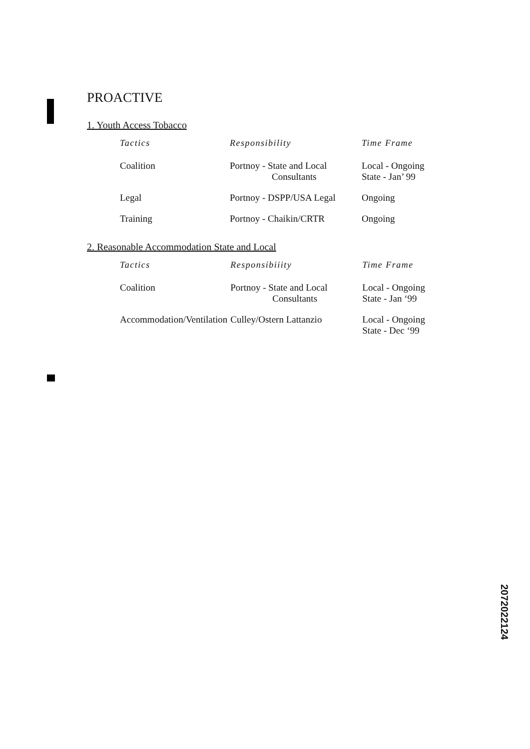PROACTIVE
1. Youth Access Tobacco
| Tactics | Responsibility | Time Frame |
| --- | --- | --- |
| Coalition | Portnoy - State and Local Consultants | Local - Ongoing State - Jan’ 99 |
| Legal | Portnoy - DSPP/USA Legal | Ongoing |
| Training | Portnoy - Chaikin/CRTR | Ongoing |
2. Reasonable Accommodation State and Local
| Tactics | Responsibiiity | Time Frame |
| --- | --- | --- |
| Coalition | Portnoy - State and Local Consultants | Local - Ongoing State - Jan ‘99 |
| Accommodation/Ventilation | Culley/Ostern Lattanzio | Local - Ongoing State - Dec ‘99 |
2072022124